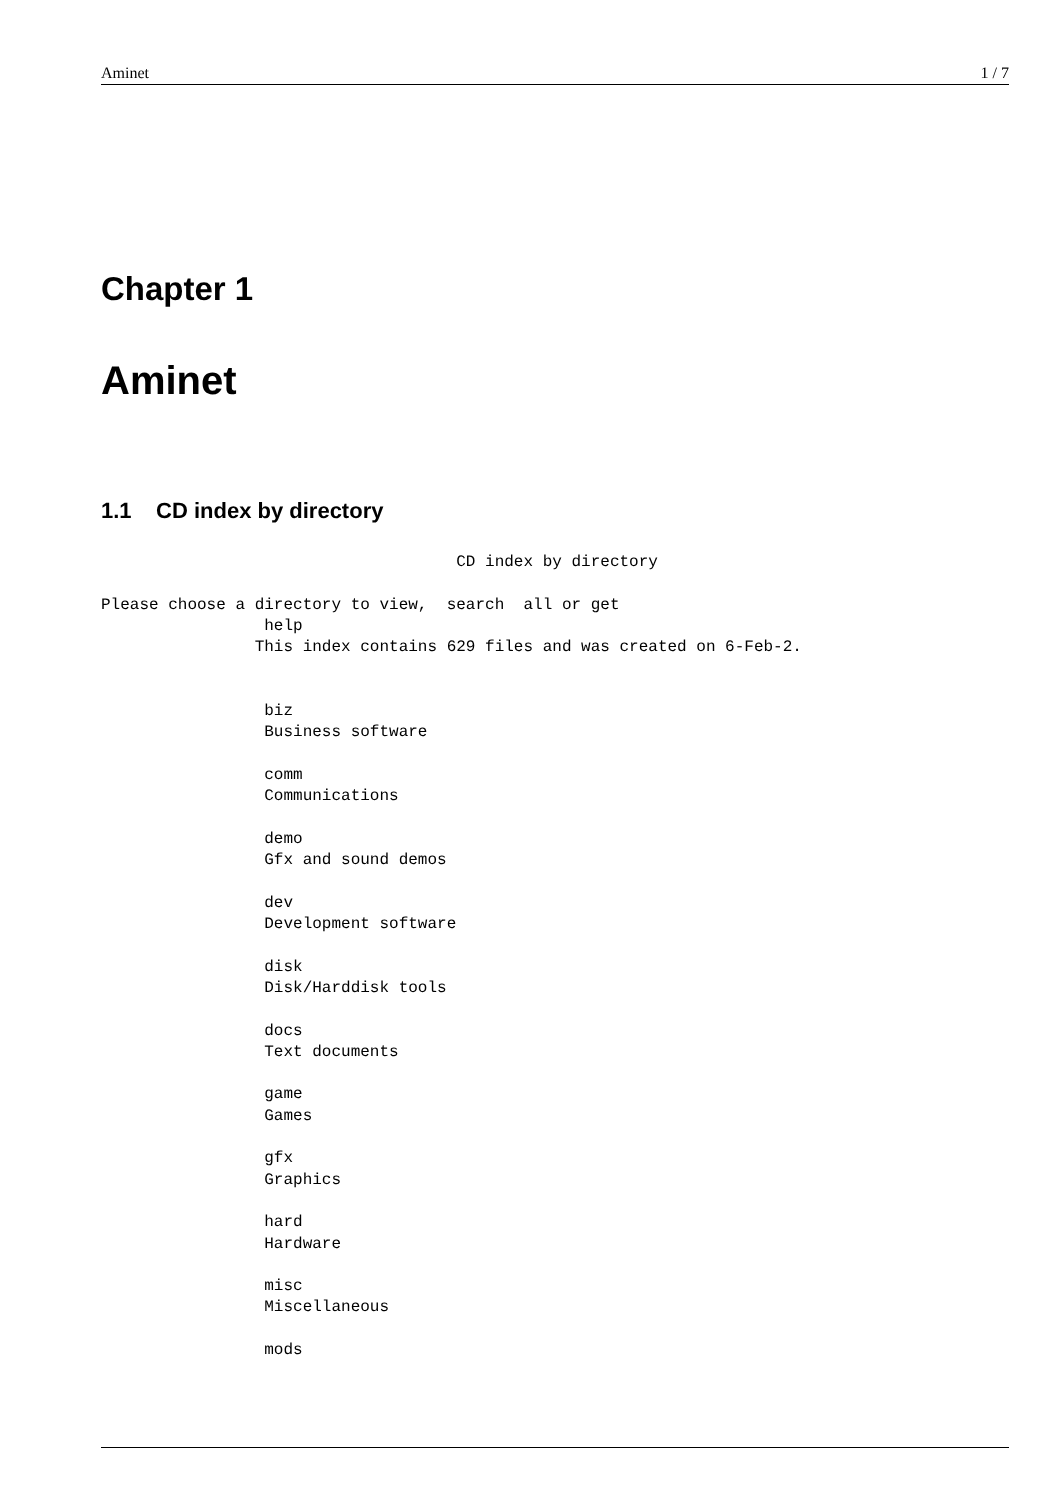Aminet 1 / 7
Chapter 1
Aminet
1.1 CD index by directory
                                     CD index by directory

Please choose a directory to view,  search  all or get
                 help
                This index contains 629 files and was created on 6-Feb-2.


                 biz
                 Business software

                 comm
                 Communications

                 demo
                 Gfx and sound demos

                 dev
                 Development software

                 disk
                 Disk/Harddisk tools

                 docs
                 Text documents

                 game
                 Games

                 gfx
                 Graphics

                 hard
                 Hardware

                 misc
                 Miscellaneous

                 mods